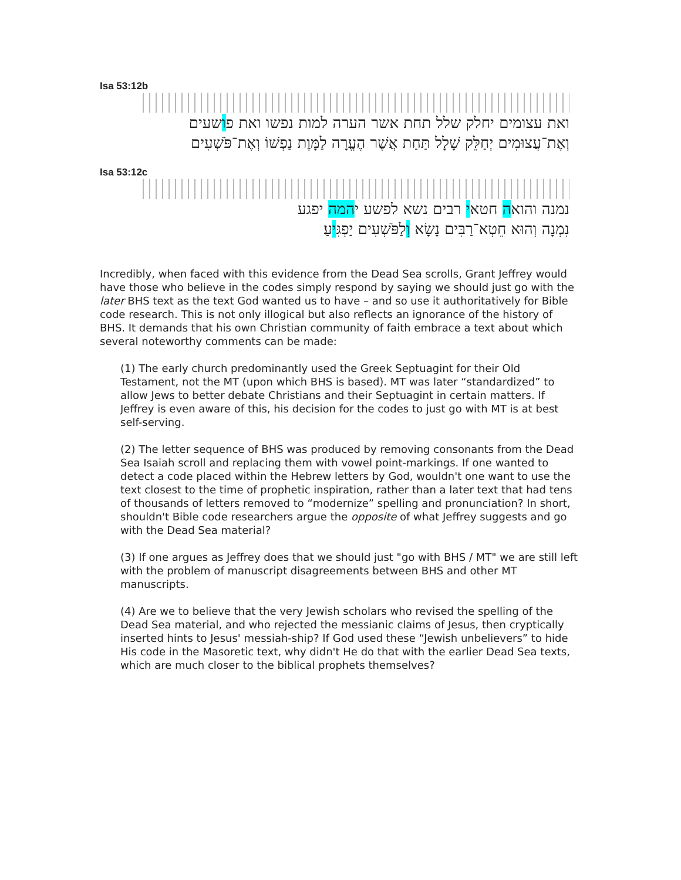Isa 53:12b
ואת עצומים יחלק שלל תחת אשר הערה למות נפשו ואת פושעים
וְאֶת־עֲצוּמִים יְחַלֵּק שָׁלָל תַּחַת אֲשֶׁר הֶעֱרָה לַמָּוֶת נַפְשׁוֹ וְאֶת־פֹּשְׁעִים
Isa 53:12c
נמנה והואה חטאי רבים נשא לפשע יהמה יפגע
נִמְנָה וְהוּא חֵטְא־רַבִּים נָשָׂא וְלַפֹּשְׁעִים יַפְגִּיעַ׃
Incredibly, when faced with this evidence from the Dead Sea scrolls, Grant Jeffrey would have those who believe in the codes simply respond by saying we should just go with the later BHS text as the text God wanted us to have – and so use it authoritatively for Bible code research. This is not only illogical but also reflects an ignorance of the history of BHS. It demands that his own Christian community of faith embrace a text about which several noteworthy comments can be made:
(1) The early church predominantly used the Greek Septuagint for their Old Testament, not the MT (upon which BHS is based). MT was later “standardized” to allow Jews to better debate Christians and their Septuagint in certain matters. If Jeffrey is even aware of this, his decision for the codes to just go with MT is at best self-serving.
(2) The letter sequence of BHS was produced by removing consonants from the Dead Sea Isaiah scroll and replacing them with vowel point-markings. If one wanted to detect a code placed within the Hebrew letters by God, wouldn't one want to use the text closest to the time of prophetic inspiration, rather than a later text that had tens of thousands of letters removed to “modernize” spelling and pronunciation? In short, shouldn't Bible code researchers argue the opposite of what Jeffrey suggests and go with the Dead Sea material?
(3) If one argues as Jeffrey does that we should just "go with BHS / MT" we are still left with the problem of manuscript disagreements between BHS and other MT manuscripts.
(4) Are we to believe that the very Jewish scholars who revised the spelling of the Dead Sea material, and who rejected the messianic claims of Jesus, then cryptically inserted hints to Jesus' messiah-ship? If God used these “Jewish unbelievers” to hide His code in the Masoretic text, why didn't He do that with the earlier Dead Sea texts, which are much closer to the biblical prophets themselves?